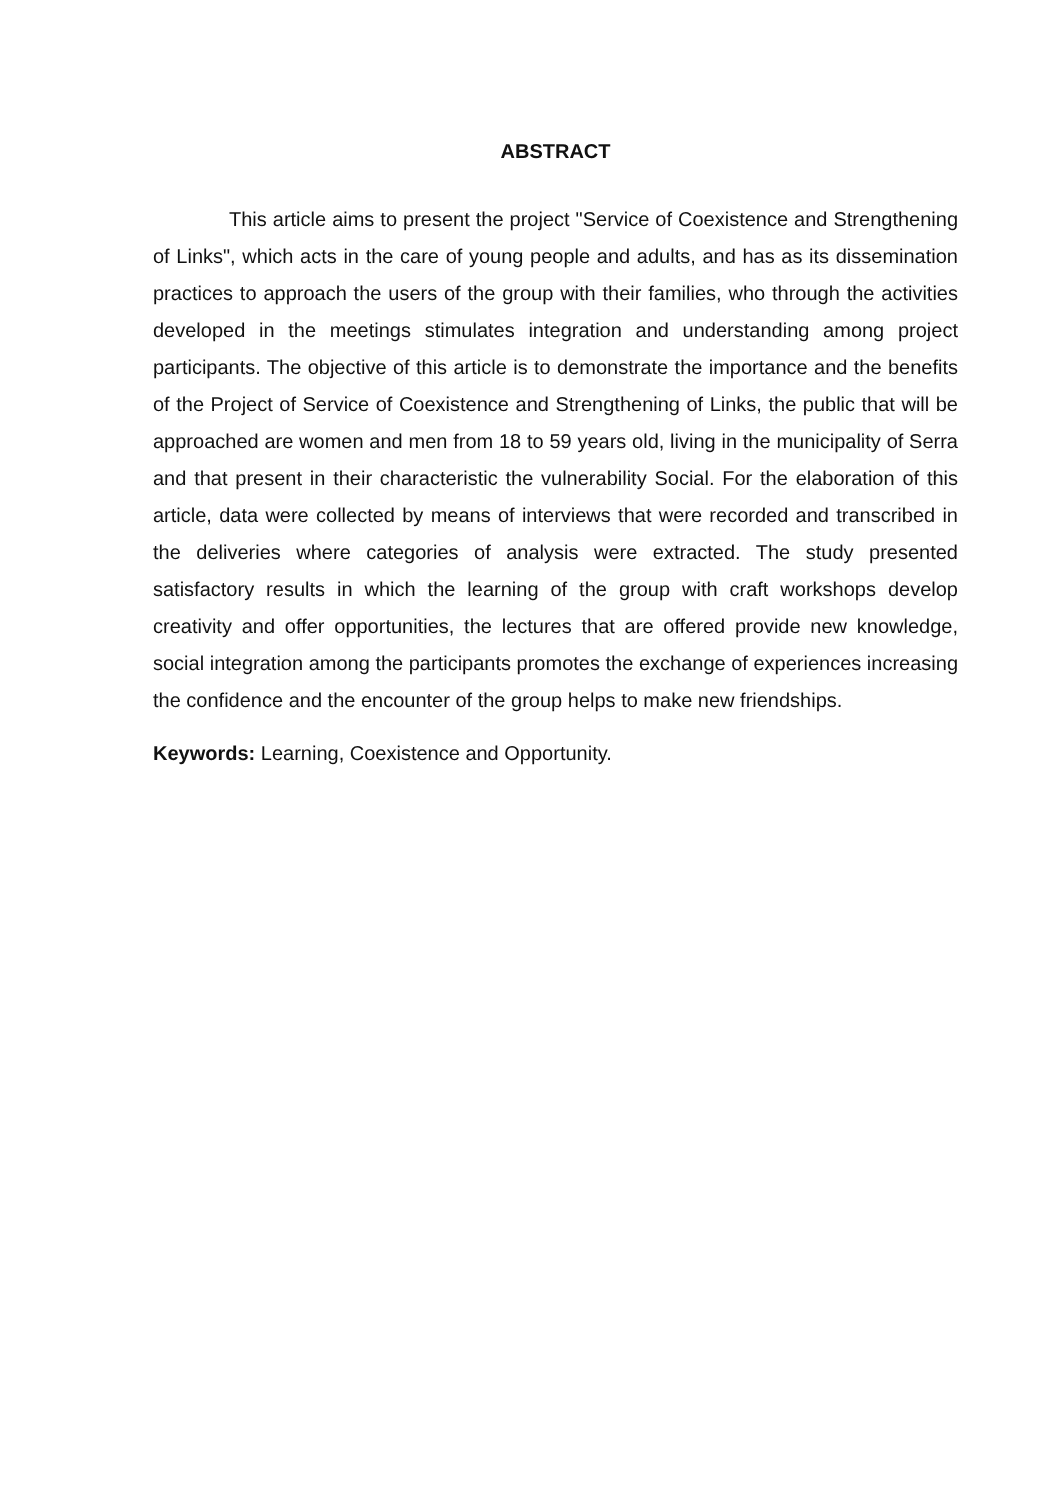ABSTRACT
This article aims to present the project "Service of Coexistence and Strengthening of Links", which acts in the care of young people and adults, and has as its dissemination practices to approach the users of the group with their families, who through the activities developed in the meetings stimulates integration and understanding among project participants. The objective of this article is to demonstrate the importance and the benefits of the Project of Service of Coexistence and Strengthening of Links, the public that will be approached are women and men from 18 to 59 years old, living in the municipality of Serra and that present in their characteristic the vulnerability Social. For the elaboration of this article, data were collected by means of interviews that were recorded and transcribed in the deliveries where categories of analysis were extracted. The study presented satisfactory results in which the learning of the group with craft workshops develop creativity and offer opportunities, the lectures that are offered provide new knowledge, social integration among the participants promotes the exchange of experiences increasing the confidence and the encounter of the group helps to make new friendships.
Keywords: Learning, Coexistence and Opportunity.